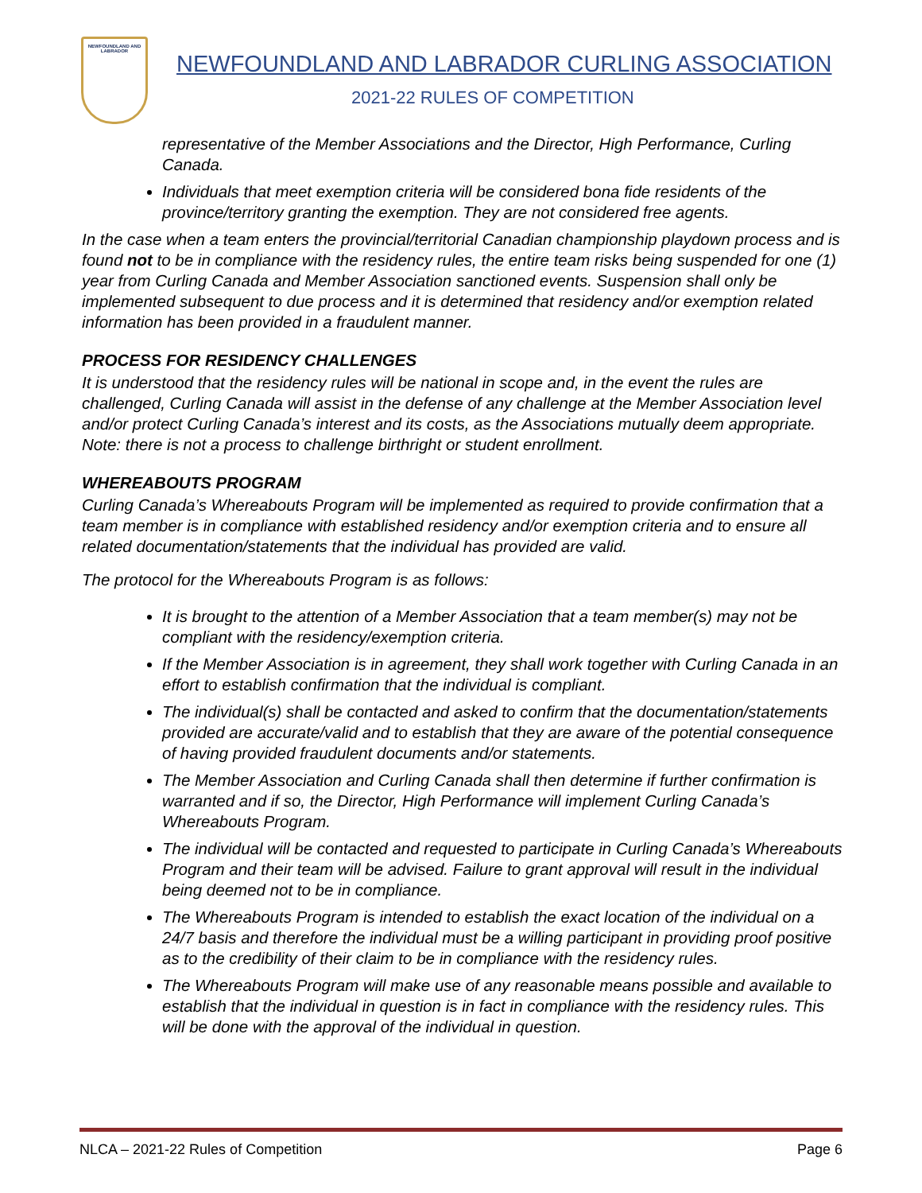NEWFOUNDLAND AND LABRADOR
NEWFOUNDLAND AND LABRADOR CURLING ASSOCIATION
2021-22 RULES OF COMPETITION
representative of the Member Associations and the Director, High Performance, Curling Canada.
Individuals that meet exemption criteria will be considered bona fide residents of the province/territory granting the exemption. They are not considered free agents.
In the case when a team enters the provincial/territorial Canadian championship playdown process and is found not to be in compliance with the residency rules, the entire team risks being suspended for one (1) year from Curling Canada and Member Association sanctioned events. Suspension shall only be implemented subsequent to due process and it is determined that residency and/or exemption related information has been provided in a fraudulent manner.
PROCESS FOR RESIDENCY CHALLENGES
It is understood that the residency rules will be national in scope and, in the event the rules are challenged, Curling Canada will assist in the defense of any challenge at the Member Association level and/or protect Curling Canada’s interest and its costs, as the Associations mutually deem appropriate. Note: there is not a process to challenge birthright or student enrollment.
WHEREABOUTS PROGRAM
Curling Canada’s Whereabouts Program will be implemented as required to provide confirmation that a team member is in compliance with established residency and/or exemption criteria and to ensure all related documentation/statements that the individual has provided are valid.
The protocol for the Whereabouts Program is as follows:
It is brought to the attention of a Member Association that a team member(s) may not be compliant with the residency/exemption criteria.
If the Member Association is in agreement, they shall work together with Curling Canada in an effort to establish confirmation that the individual is compliant.
The individual(s) shall be contacted and asked to confirm that the documentation/statements provided are accurate/valid and to establish that they are aware of the potential consequence of having provided fraudulent documents and/or statements.
The Member Association and Curling Canada shall then determine if further confirmation is warranted and if so, the Director, High Performance will implement Curling Canada’s Whereabouts Program.
The individual will be contacted and requested to participate in Curling Canada’s Whereabouts Program and their team will be advised. Failure to grant approval will result in the individual being deemed not to be in compliance.
The Whereabouts Program is intended to establish the exact location of the individual on a 24/7 basis and therefore the individual must be a willing participant in providing proof positive as to the credibility of their claim to be in compliance with the residency rules.
The Whereabouts Program will make use of any reasonable means possible and available to establish that the individual in question is in fact in compliance with the residency rules. This will be done with the approval of the individual in question.
NLCA – 2021-22 Rules of Competition Page 6